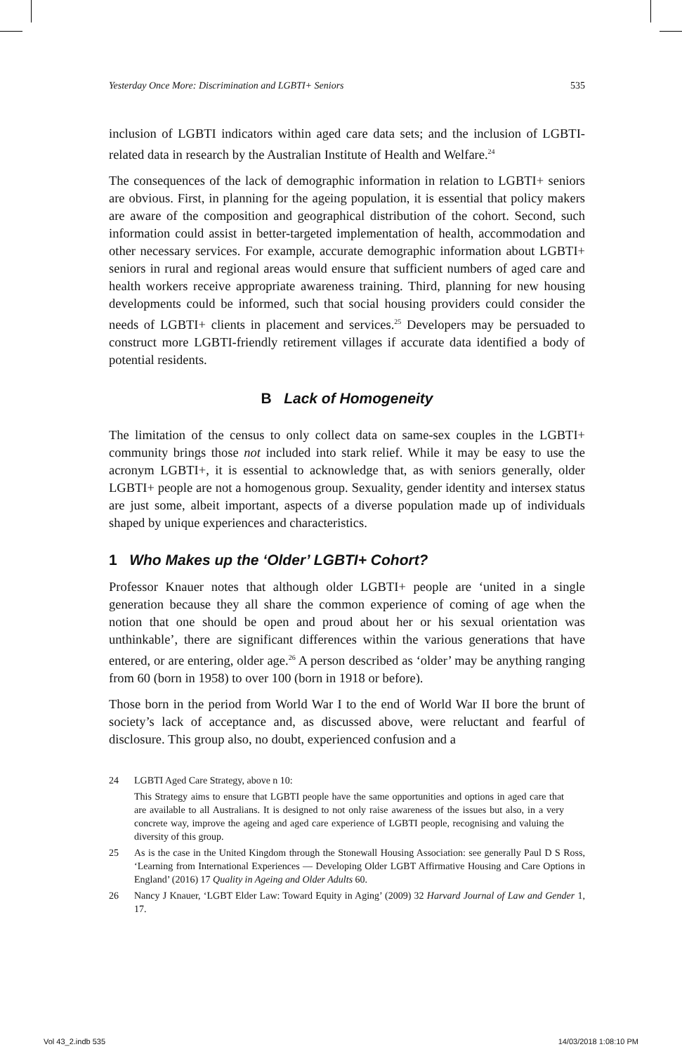Yesterday Once More: Discrimination and LGBTI+ Seniors 535
inclusion of LGBTI indicators within aged care data sets; and the inclusion of LGBTI-related data in research by the Australian Institute of Health and Welfare.<sup>24</sup>
The consequences of the lack of demographic information in relation to LGBTI+ seniors are obvious. First, in planning for the ageing population, it is essential that policy makers are aware of the composition and geographical distribution of the cohort. Second, such information could assist in better-targeted implementation of health, accommodation and other necessary services. For example, accurate demographic information about LGBTI+ seniors in rural and regional areas would ensure that sufficient numbers of aged care and health workers receive appropriate awareness training. Third, planning for new housing developments could be informed, such that social housing providers could consider the needs of LGBTI+ clients in placement and services.<sup>25</sup> Developers may be persuaded to construct more LGBTI-friendly retirement villages if accurate data identified a body of potential residents.
B Lack of Homogeneity
The limitation of the census to only collect data on same-sex couples in the LGBTI+ community brings those not included into stark relief. While it may be easy to use the acronym LGBTI+, it is essential to acknowledge that, as with seniors generally, older LGBTI+ people are not a homogenous group. Sexuality, gender identity and intersex status are just some, albeit important, aspects of a diverse population made up of individuals shaped by unique experiences and characteristics.
1 Who Makes up the ‘Older’ LGBTI+ Cohort?
Professor Knauer notes that although older LGBTI+ people are ‘united in a single generation because they all share the common experience of coming of age when the notion that one should be open and proud about her or his sexual orientation was unthinkable’, there are significant differences within the various generations that have entered, or are entering, older age.<sup>26</sup> A person described as ‘older’ may be anything ranging from 60 (born in 1958) to over 100 (born in 1918 or before).
Those born in the period from World War I to the end of World War II bore the brunt of society’s lack of acceptance and, as discussed above, were reluctant and fearful of disclosure. This group also, no doubt, experienced confusion and a
24 LGBTI Aged Care Strategy, above n 10:
This Strategy aims to ensure that LGBTI people have the same opportunities and options in aged care that are available to all Australians. It is designed to not only raise awareness of the issues but also, in a very concrete way, improve the ageing and aged care experience of LGBTI people, recognising and valuing the diversity of this group.
25 As is the case in the United Kingdom through the Stonewall Housing Association: see generally Paul D S Ross, ‘Learning from International Experiences — Developing Older LGBT Affirmative Housing and Care Options in England’ (2016) 17 Quality in Ageing and Older Adults 60.
26 Nancy J Knauer, ‘LGBT Elder Law: Toward Equity in Aging’ (2009) 32 Harvard Journal of Law and Gender 1, 17.
Vol 43_2.indb 535 14/03/2018 1:08:10 PM